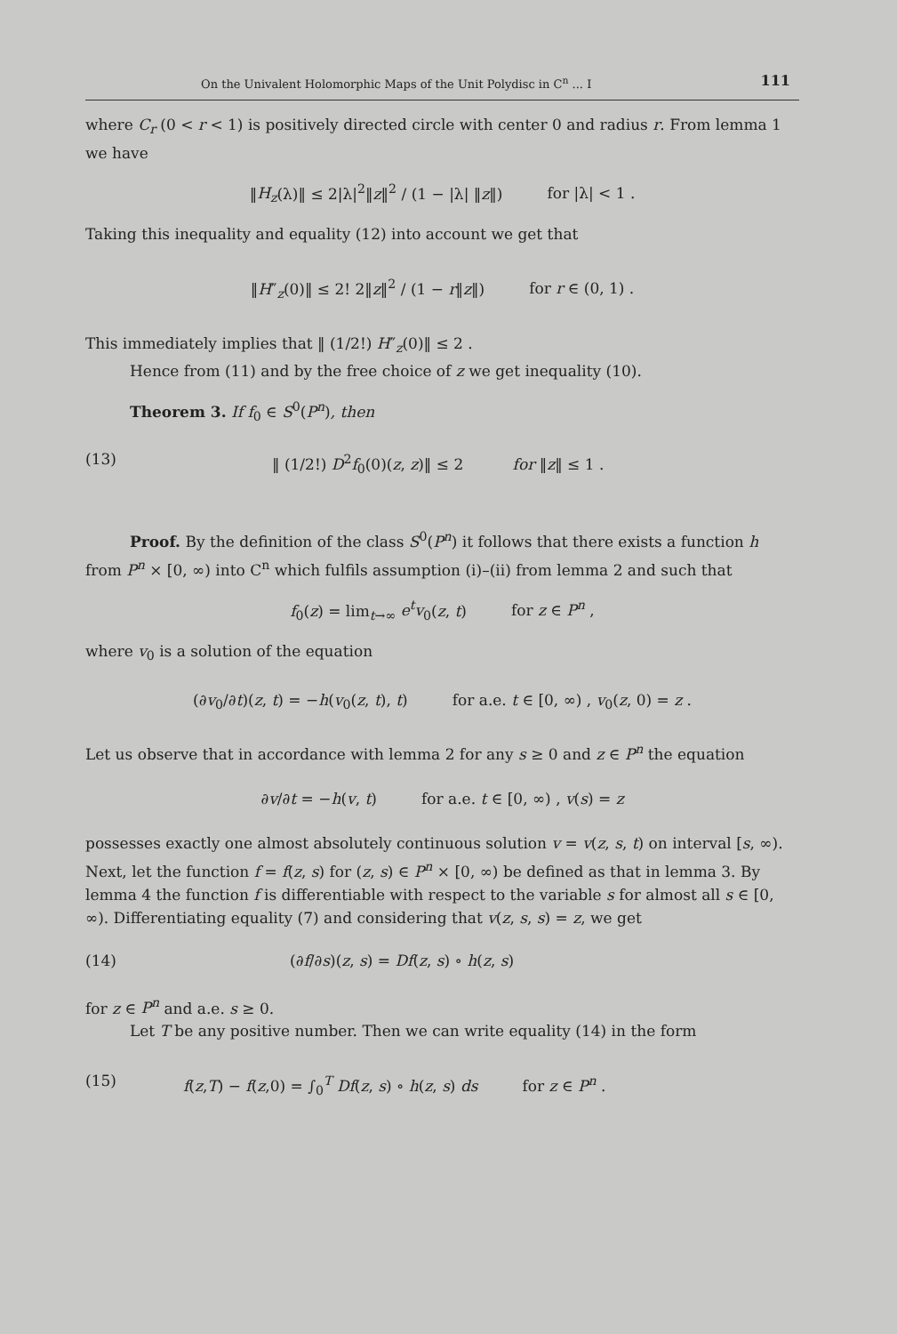On the Univalent Holomorphic Maps of the Unit Polydisc in C<sup>n</sup> ... I 111
where C<sub>r</sub> (0 < r < 1) is positively directed circle with center 0 and radius r. From lemma 1 we have
‖H<sub>z</sub>(λ)‖ ≤ 2|λ|<sup>2</sup>‖z‖<sup>2</sup> / (1 − |λ| ‖z‖) for |λ| < 1 .
Taking this inequality and equality (12) into account we get that
‖H″<sub>z</sub>(0)‖ ≤ 2! 2‖z‖<sup>2</sup> / (1 − r‖z‖) for r ∈ (0, 1) .
This immediately implies that ‖ (1/2!) H″<sub>z</sub>(0)‖ ≤ 2 .
Hence from (11) and by the free choice of z we get inequality (10).
Theorem 3. If f<sub>0</sub> ∈ S<sup>0</sup>(P<sup>n</sup>), then
(13) ‖ (1/2!) D<sup>2</sup>f<sub>0</sub>(0)(z, z)‖ ≤ 2 for ‖z‖ ≤ 1 .
Proof. By the definition of the class S<sup>0</sup>(P<sup>n</sup>) it follows that there exists a function h from P<sup>n</sup> × [0, ∞) into C<sup>n</sup> which fulfils assumption (i)–(ii) from lemma 2 and such that
f<sub>0</sub>(z) = lim<sub>t→∞</sub> e<sup>t</sup>v<sub>0</sub>(z, t) for z ∈ P<sup>n</sup> ,
where v<sub>0</sub> is a solution of the equation
(∂v<sub>0</sub>/∂t)(z, t) = −h(v<sub>0</sub>(z, t), t) for a.e. t ∈ [0, ∞) , v<sub>0</sub>(z, 0) = z .
Let us observe that in accordance with lemma 2 for any s ≥ 0 and z ∈ P<sup>n</sup> the equation
∂v/∂t = −h(v, t) for a.e. t ∈ [0, ∞) , v(s) = z
possesses exactly one almost absolutely continuous solution v = v(z, s, t) on interval [s, ∞). Next, let the function f = f(z, s) for (z, s) ∈ P<sup>n</sup> × [0, ∞) be defined as that in lemma 3. By lemma 4 the function f is differentiable with respect to the variable s for almost all s ∈ [0, ∞). Differentiating equality (7) and considering that v(z, s, s) = z, we get
(14) (∂f/∂s)(z, s) = Df(z, s) ∘ h(z, s)
for z ∈ P<sup>n</sup> and a.e. s ≥ 0.
Let T be any positive number. Then we can write equality (14) in the form
(15) f(z,T) − f(z,0) = ∫<sub>0</sub><sup>T</sup> Df(z, s) ∘ h(z, s) ds for z ∈ P<sup>n</sup> .